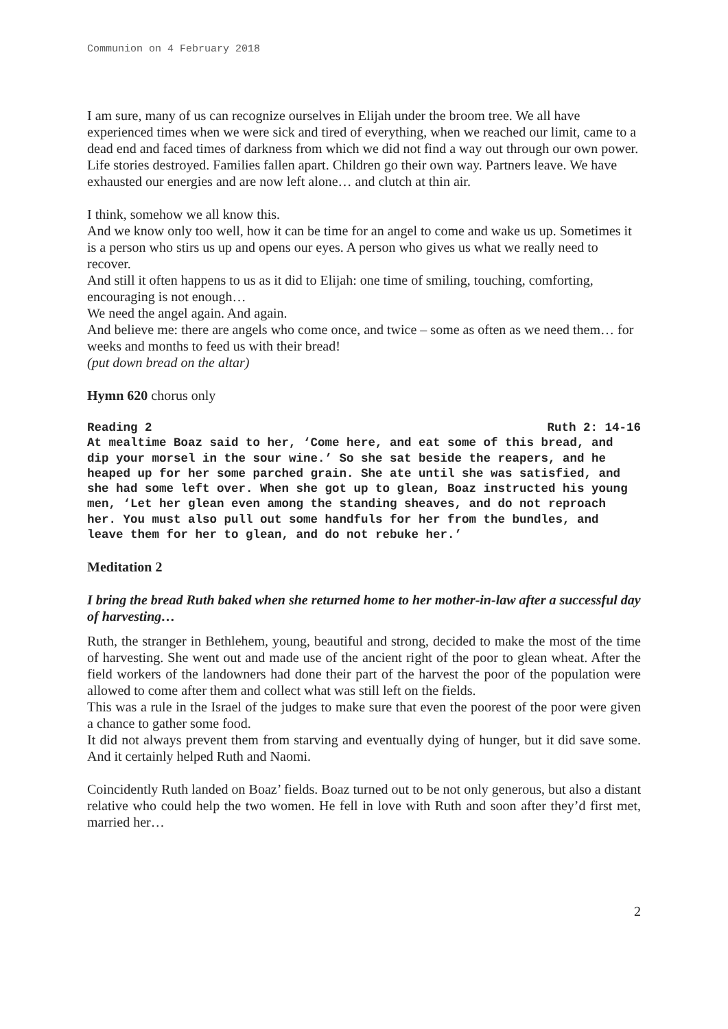Communion on 4 February 2018
I am sure, many of us can recognize ourselves in Elijah under the broom tree. We all have experienced times when we were sick and tired of everything, when we reached our limit, came to a dead end and faced times of darkness from which we did not find a way out through our own power.
Life stories destroyed. Families fallen apart. Children go their own way. Partners leave. We have exhausted our energies and are now left alone… and clutch at thin air.
I think, somehow we all know this.
And we know only too well, how it can be time for an angel to come and wake us up. Sometimes it is a person who stirs us up and opens our eyes. A person who gives us what we really need to recover.
And still it often happens to us as it did to Elijah: one time of smiling, touching, comforting, encouraging is not enough…
We need the angel again. And again.
And believe me: there are angels who come once, and twice – some as often as we need them… for weeks and months to feed us with their bread!
(put down bread on the altar)
Hymn 620 chorus only
Reading 2 Ruth 2: 14-16
At mealtime Boaz said to her, ‘Come here, and eat some of this bread, and dip your morsel in the sour wine.’ So she sat beside the reapers, and he heaped up for her some parched grain. She ate until she was satisfied, and she had some left over. When she got up to glean, Boaz instructed his young men, ‘Let her glean even among the standing sheaves, and do not reproach her. You must also pull out some handfuls for her from the bundles, and leave them for her to glean, and do not rebuke her.’
Meditation 2
I bring the bread Ruth baked when she returned home to her mother-in-law after a successful day of harvesting…
Ruth, the stranger in Bethlehem, young, beautiful and strong, decided to make the most of the time of harvesting. She went out and made use of the ancient right of the poor to glean wheat. After the field workers of the landowners had done their part of the harvest the poor of the population were allowed to come after them and collect what was still left on the fields.
This was a rule in the Israel of the judges to make sure that even the poorest of the poor were given a chance to gather some food.
It did not always prevent them from starving and eventually dying of hunger, but it did save some. And it certainly helped Ruth and Naomi.
Coincidently Ruth landed on Boaz’ fields. Boaz turned out to be not only generous, but also a distant relative who could help the two women. He fell in love with Ruth and soon after they’d first met, married her…
2